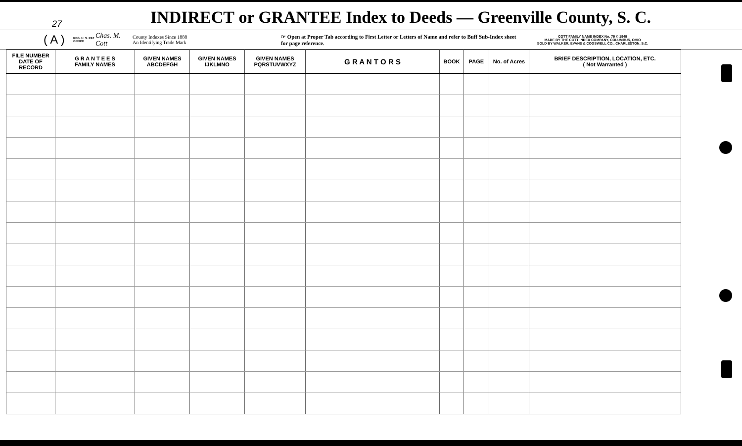27
INDIRECT or GRANTEE Index to Deeds — Greenville County, S. C.
( A )
REG. U. S. PAT OFFICE
Chas. M. Cott
County Indexes Since 1888
An Identifying Trade Mark
☞ Open at Proper Tab according to First Letter or Letters of Name and refer to Buff Sub-Index sheet for page reference.
COTT FAMILY NAME INDEX No. 75 © 1949
MADE BY THE COTT INDEX COMPANY, COLUMBUS, OHIO
SOLD BY WALKER, EVANS & COGSWELL CO., CHARLESTON, S.C.
| FILE NUMBER DATE OF RECORD | G R A N T E E S FAMILY NAMES | GIVEN NAMES ABCDEFGH | GIVEN NAMES IJKLMNO | GIVEN NAMES PQRSTUVWXYZ | G R A N T O R S | BOOK | PAGE | No. of Acres | BRIEF DESCRIPTION, LOCATION, ETC. ( Not Warranted ) |
| --- | --- | --- | --- | --- | --- | --- | --- | --- | --- |